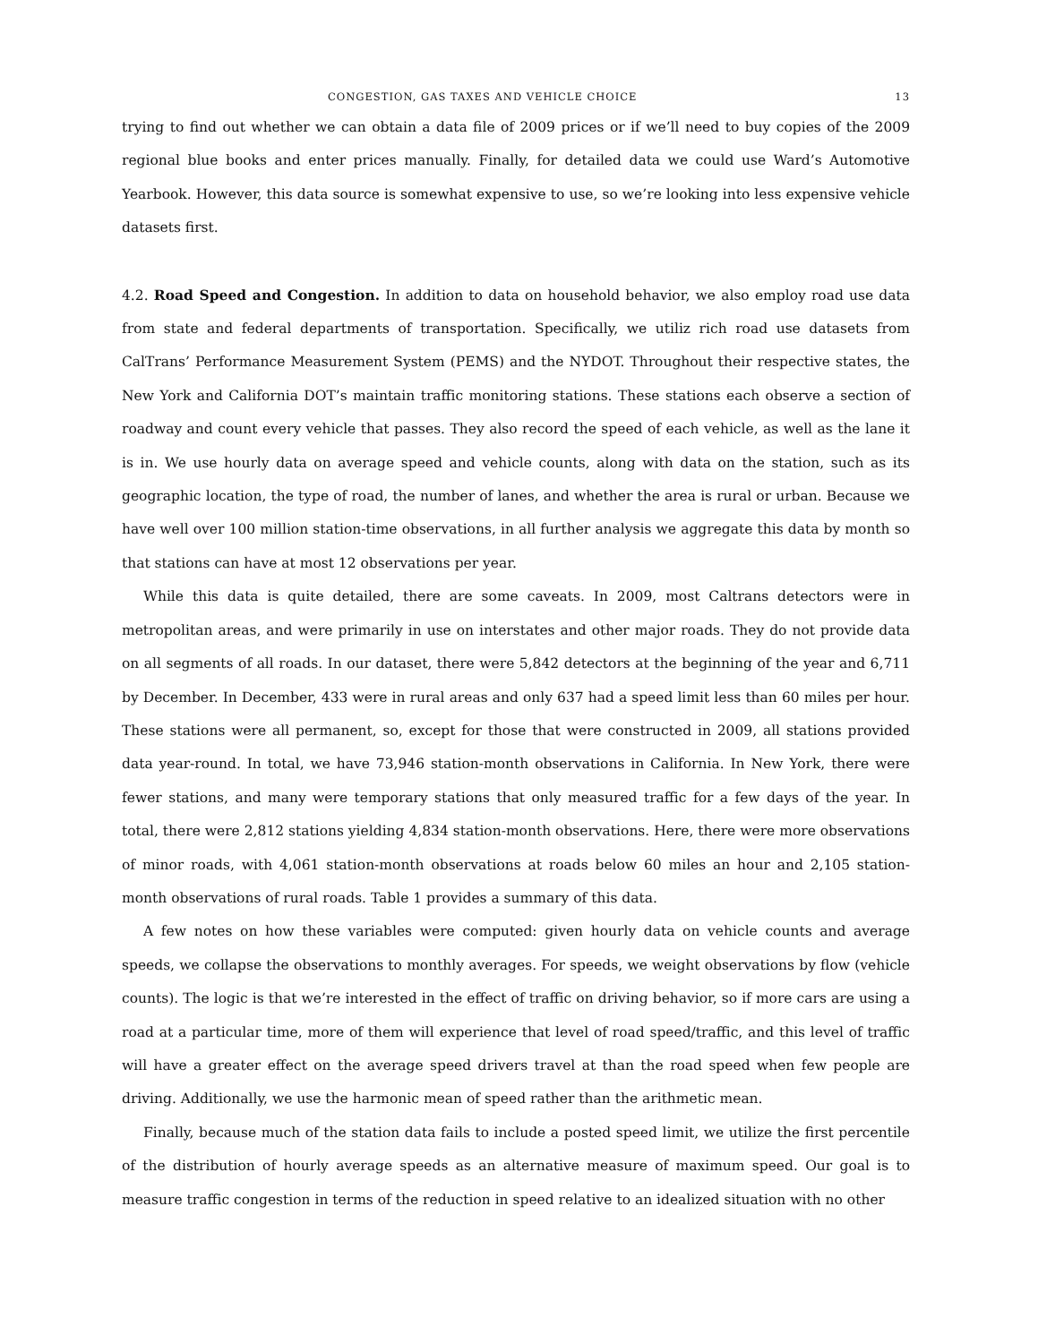CONGESTION, GAS TAXES AND VEHICLE CHOICE 13
trying to find out whether we can obtain a data file of 2009 prices or if we’ll need to buy copies of the 2009 regional blue books and enter prices manually. Finally, for detailed data we could use Ward’s Automotive Yearbook. However, this data source is somewhat expensive to use, so we’re looking into less expensive vehicle datasets first.
4.2. Road Speed and Congestion. In addition to data on household behavior, we also employ road use data from state and federal departments of transportation. Specifically, we utiliz rich road use datasets from CalTrans’ Performance Measurement System (PEMS) and the NYDOT. Throughout their respective states, the New York and California DOT’s maintain traffic monitoring stations. These stations each observe a section of roadway and count every vehicle that passes. They also record the speed of each vehicle, as well as the lane it is in. We use hourly data on average speed and vehicle counts, along with data on the station, such as its geographic location, the type of road, the number of lanes, and whether the area is rural or urban. Because we have well over 100 million station-time observations, in all further analysis we aggregate this data by month so that stations can have at most 12 observations per year.
While this data is quite detailed, there are some caveats. In 2009, most Caltrans detectors were in metropolitan areas, and were primarily in use on interstates and other major roads. They do not provide data on all segments of all roads. In our dataset, there were 5,842 detectors at the beginning of the year and 6,711 by December. In December, 433 were in rural areas and only 637 had a speed limit less than 60 miles per hour. These stations were all permanent, so, except for those that were constructed in 2009, all stations provided data year-round. In total, we have 73,946 station-month observations in California. In New York, there were fewer stations, and many were temporary stations that only measured traffic for a few days of the year. In total, there were 2,812 stations yielding 4,834 station-month observations. Here, there were more observations of minor roads, with 4,061 station-month observations at roads below 60 miles an hour and 2,105 station-month observations of rural roads. Table 1 provides a summary of this data.
A few notes on how these variables were computed: given hourly data on vehicle counts and average speeds, we collapse the observations to monthly averages. For speeds, we weight observations by flow (vehicle counts). The logic is that we’re interested in the effect of traffic on driving behavior, so if more cars are using a road at a particular time, more of them will experience that level of road speed/traffic, and this level of traffic will have a greater effect on the average speed drivers travel at than the road speed when few people are driving. Additionally, we use the harmonic mean of speed rather than the arithmetic mean.
Finally, because much of the station data fails to include a posted speed limit, we utilize the first percentile of the distribution of hourly average speeds as an alternative measure of maximum speed. Our goal is to measure traffic congestion in terms of the reduction in speed relative to an idealized situation with no other